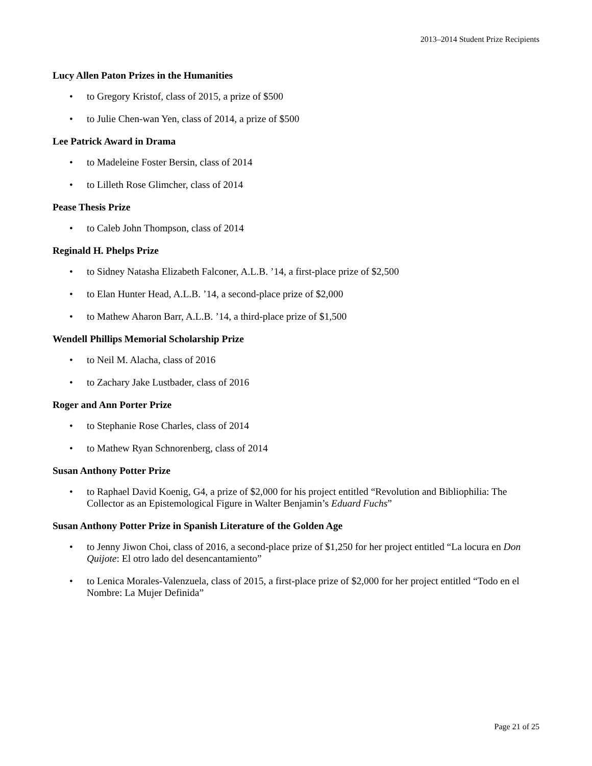2013–2014 Student Prize Recipients
Lucy Allen Paton Prizes in the Humanities
• to Gregory Kristof, class of 2015, a prize of $500
• to Julie Chen-wan Yen, class of 2014, a prize of $500
Lee Patrick Award in Drama
• to Madeleine Foster Bersin, class of 2014
• to Lilleth Rose Glimcher, class of 2014
Pease Thesis Prize
• to Caleb John Thompson, class of 2014
Reginald H. Phelps Prize
• to Sidney Natasha Elizabeth Falconer, A.L.B. ’14, a first-place prize of $2,500
• to Elan Hunter Head, A.L.B. ’14, a second-place prize of $2,000
• to Mathew Aharon Barr, A.L.B. ’14, a third-place prize of $1,500
Wendell Phillips Memorial Scholarship Prize
• to Neil M. Alacha, class of 2016
• to Zachary Jake Lustbader, class of 2016
Roger and Ann Porter Prize
• to Stephanie Rose Charles, class of 2014
• to Mathew Ryan Schnorenberg, class of 2014
Susan Anthony Potter Prize
• to Raphael David Koenig, G4, a prize of $2,000 for his project entitled “Revolution and Bibliophilia: The Collector as an Epistemological Figure in Walter Benjamin’s Eduard Fuchs”
Susan Anthony Potter Prize in Spanish Literature of the Golden Age
• to Jenny Jiwon Choi, class of 2016, a second-place prize of $1,250 for her project entitled “La locura en Don Quijote: El otro lado del desencantamiento”
• to Lenica Morales-Valenzuela, class of 2015, a first-place prize of $2,000 for her project entitled “Todo en el Nombre: La Mujer Definida”
Page 21 of 25